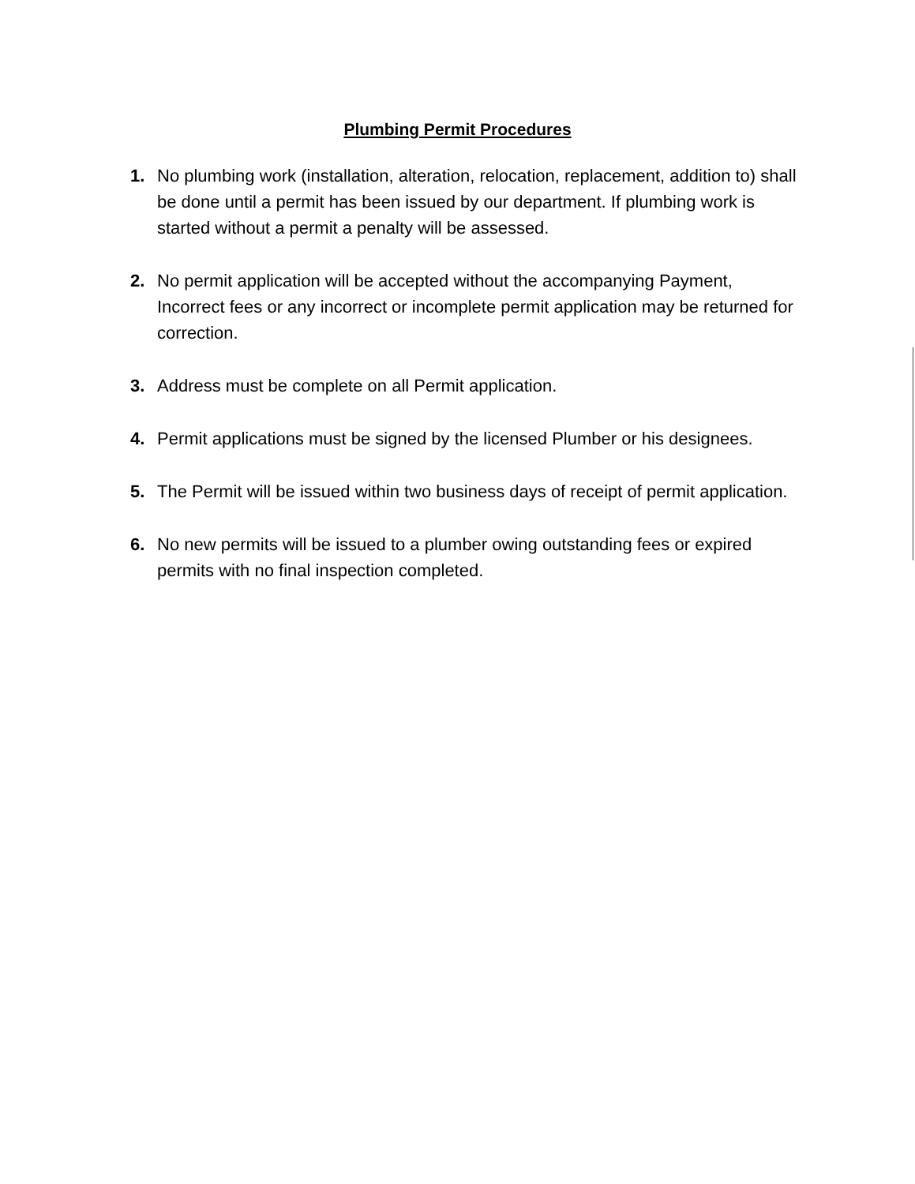Plumbing Permit Procedures
1. No plumbing work (installation, alteration, relocation, replacement, addition to) shall be done until a permit has been issued by our department. If plumbing work is started without a permit a penalty will be assessed.
2. No permit application will be accepted without the accompanying Payment, Incorrect fees or any incorrect or incomplete permit application may be returned for correction.
3. Address must be complete on all Permit application.
4. Permit applications must be signed by the licensed Plumber or his designees.
5. The Permit will be issued within two business days of receipt of permit application.
6. No new permits will be issued to a plumber owing outstanding fees or expired permits with no final inspection completed.